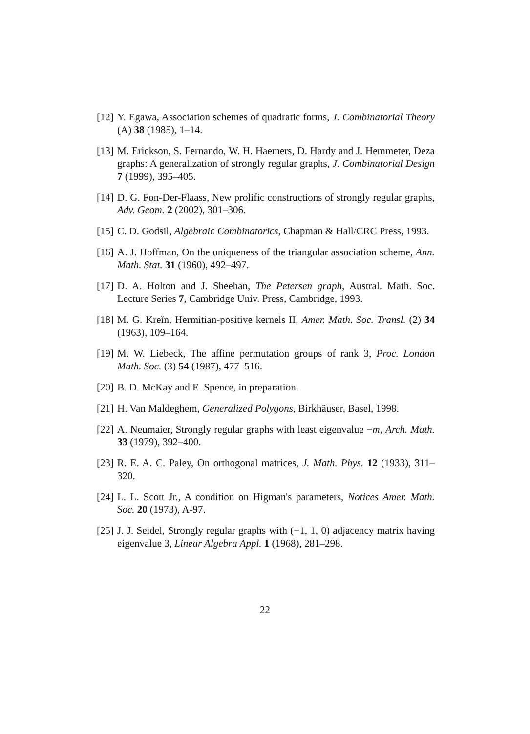[12] Y. Egawa, Association schemes of quadratic forms, J. Combinatorial Theory (A) 38 (1985), 1–14.
[13] M. Erickson, S. Fernando, W. H. Haemers, D. Hardy and J. Hemmeter, Deza graphs: A generalization of strongly regular graphs, J. Combinatorial Design 7 (1999), 395–405.
[14] D. G. Fon-Der-Flaass, New prolific constructions of strongly regular graphs, Adv. Geom. 2 (2002), 301–306.
[15] C. D. Godsil, Algebraic Combinatorics, Chapman & Hall/CRC Press, 1993.
[16] A. J. Hoffman, On the uniqueness of the triangular association scheme, Ann. Math. Stat. 31 (1960), 492–497.
[17] D. A. Holton and J. Sheehan, The Petersen graph, Austral. Math. Soc. Lecture Series 7, Cambridge Univ. Press, Cambridge, 1993.
[18] M. G. Kreĭn, Hermitian-positive kernels II, Amer. Math. Soc. Transl. (2) 34 (1963), 109–164.
[19] M. W. Liebeck, The affine permutation groups of rank 3, Proc. London Math. Soc. (3) 54 (1987), 477–516.
[20] B. D. McKay and E. Spence, in preparation.
[21] H. Van Maldeghem, Generalized Polygons, Birkhäuser, Basel, 1998.
[22] A. Neumaier, Strongly regular graphs with least eigenvalue −m, Arch. Math. 33 (1979), 392–400.
[23] R. E. A. C. Paley, On orthogonal matrices, J. Math. Phys. 12 (1933), 311–320.
[24] L. L. Scott Jr., A condition on Higman's parameters, Notices Amer. Math. Soc. 20 (1973), A-97.
[25] J. J. Seidel, Strongly regular graphs with (−1, 1, 0) adjacency matrix having eigenvalue 3, Linear Algebra Appl. 1 (1968), 281–298.
22